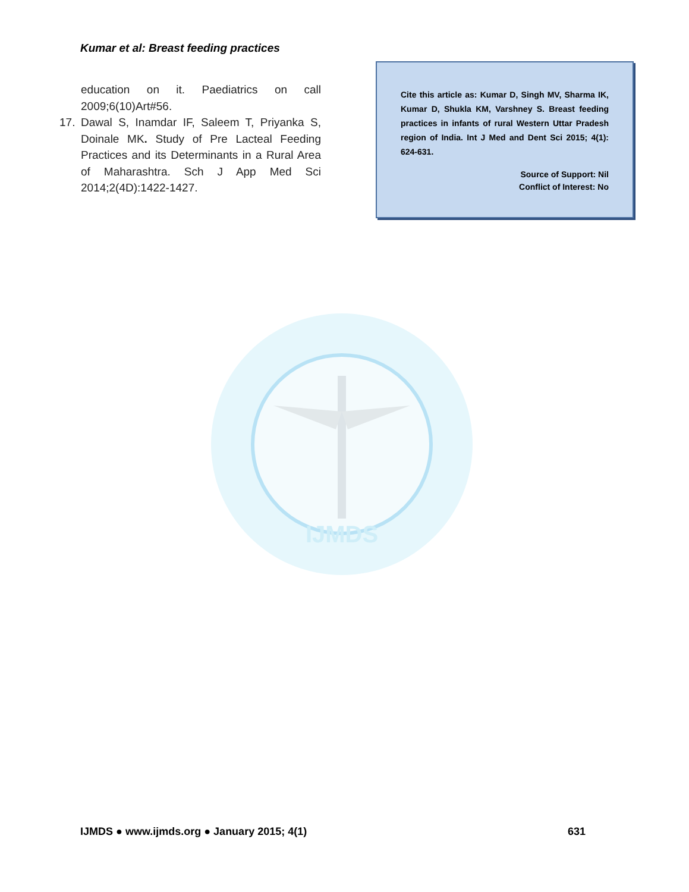Kumar et al: Breast feeding practices
education on it. Paediatrics on call 2009;6(10)Art#56.
17. Dawal S, Inamdar IF, Saleem T, Priyanka S, Doinale MK. Study of Pre Lacteal Feeding Practices and its Determinants in a Rural Area of Maharashtra. Sch J App Med Sci 2014;2(4D):1422-1427.
Cite this article as: Kumar D, Singh MV, Sharma IK, Kumar D, Shukla KM, Varshney S. Breast feeding practices in infants of rural Western Uttar Pradesh region of India. Int J Med and Dent Sci 2015; 4(1): 624-631.
Source of Support: Nil
Conflict of Interest: No
IJMDS
IJMDS ● www.ijmds.org ● January 2015; 4(1) 631